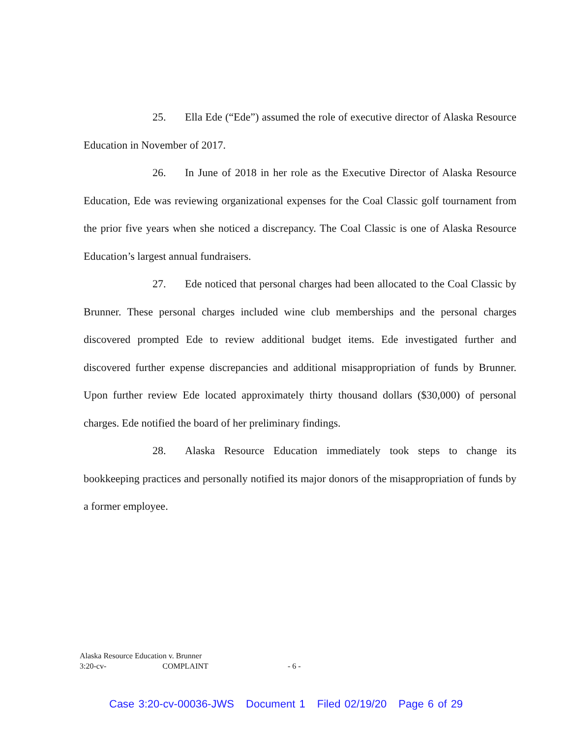25. Ella Ede (“Ede”) assumed the role of executive director of Alaska Resource Education in November of 2017.
26. In June of 2018 in her role as the Executive Director of Alaska Resource Education, Ede was reviewing organizational expenses for the Coal Classic golf tournament from the prior five years when she noticed a discrepancy. The Coal Classic is one of Alaska Resource Education’s largest annual fundraisers.
27. Ede noticed that personal charges had been allocated to the Coal Classic by Brunner. These personal charges included wine club memberships and the personal charges discovered prompted Ede to review additional budget items. Ede investigated further and discovered further expense discrepancies and additional misappropriation of funds by Brunner. Upon further review Ede located approximately thirty thousand dollars ($30,000) of personal charges. Ede notified the board of her preliminary findings.
28. Alaska Resource Education immediately took steps to change its bookkeeping practices and personally notified its major donors of the misappropriation of funds by a former employee.
Alaska Resource Education v. Brunner
3:20-cv- COMPLAINT
- 6 -
Case 3:20-cv-00036-JWS Document 1 Filed 02/19/20 Page 6 of 29